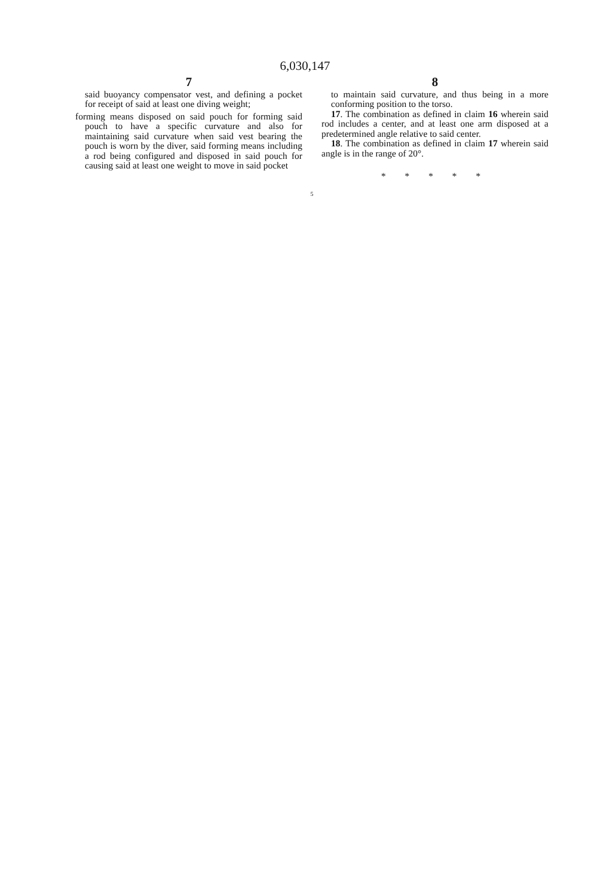6,030,147
7
said buoyancy compensator vest, and defining a pocket for receipt of said at least one diving weight;
forming means disposed on said pouch for forming said pouch to have a specific curvature and also for maintaining said curvature when said vest bearing the pouch is worn by the diver, said forming means including a rod being configured and disposed in said pouch for causing said at least one weight to move in said pocket
5
8
to maintain said curvature, and thus being in a more conforming position to the torso.
17. The combination as defined in claim 16 wherein said rod includes a center, and at least one arm disposed at a predetermined angle relative to said center.
18. The combination as defined in claim 17 wherein said angle is in the range of 20°.
* * * * *